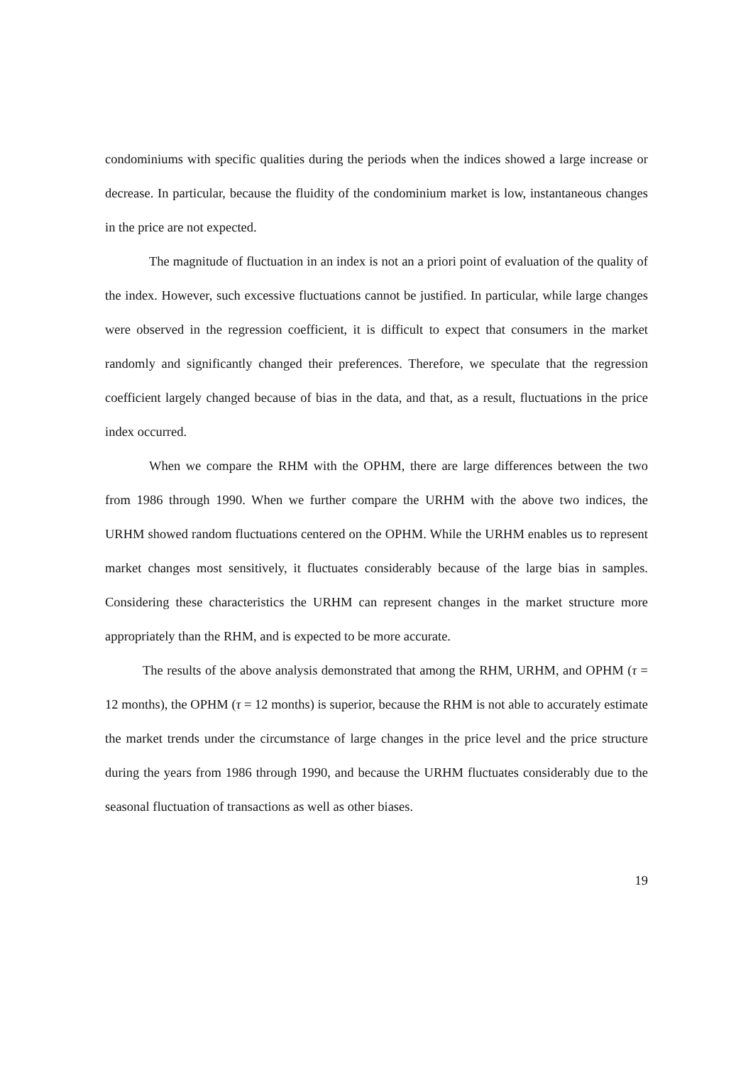condominiums with specific qualities during the periods when the indices showed a large increase or decrease. In particular, because the fluidity of the condominium market is low, instantaneous changes in the price are not expected.
The magnitude of fluctuation in an index is not an a priori point of evaluation of the quality of the index. However, such excessive fluctuations cannot be justified. In particular, while large changes were observed in the regression coefficient, it is difficult to expect that consumers in the market randomly and significantly changed their preferences. Therefore, we speculate that the regression coefficient largely changed because of bias in the data, and that, as a result, fluctuations in the price index occurred.
When we compare the RHM with the OPHM, there are large differences between the two from 1986 through 1990. When we further compare the URHM with the above two indices, the URHM showed random fluctuations centered on the OPHM. While the URHM enables us to represent market changes most sensitively, it fluctuates considerably because of the large bias in samples. Considering these characteristics the URHM can represent changes in the market structure more appropriately than the RHM, and is expected to be more accurate.
The results of the above analysis demonstrated that among the RHM, URHM, and OPHM (τ = 12 months), the OPHM (τ = 12 months) is superior, because the RHM is not able to accurately estimate the market trends under the circumstance of large changes in the price level and the price structure during the years from 1986 through 1990, and because the URHM fluctuates considerably due to the seasonal fluctuation of transactions as well as other biases.
19